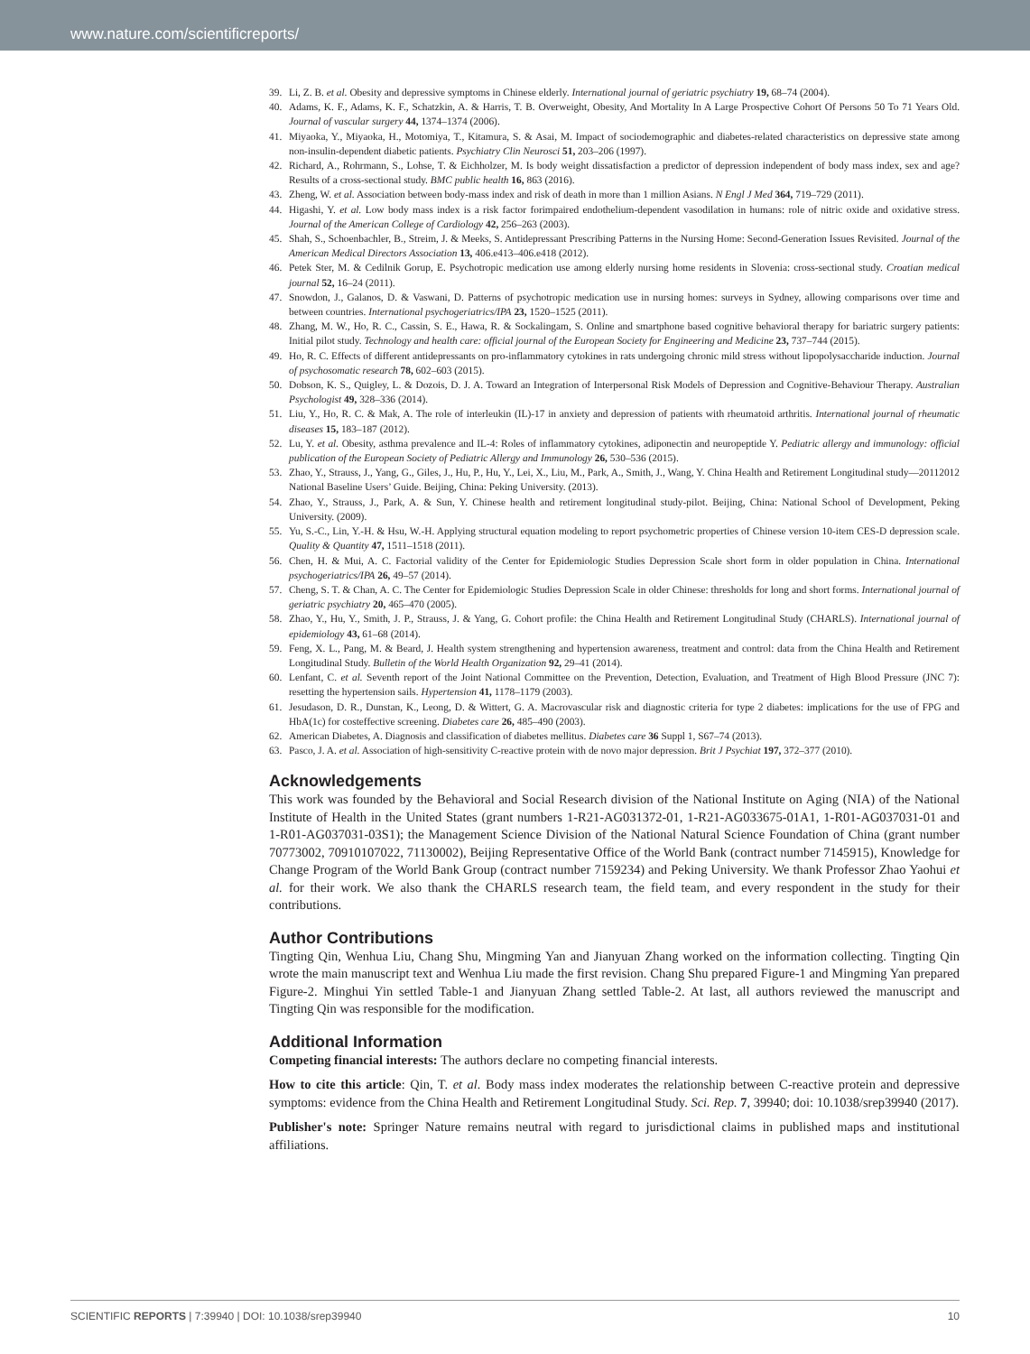www.nature.com/scientificreports/
39. Li, Z. B. et al. Obesity and depressive symptoms in Chinese elderly. International journal of geriatric psychiatry 19, 68–74 (2004).
40. Adams, K. F., Adams, K. F., Schatzkin, A. & Harris, T. B. Overweight, Obesity, And Mortality In A Large Prospective Cohort Of Persons 50 To 71 Years Old. Journal of vascular surgery 44, 1374–1374 (2006).
41. Miyaoka, Y., Miyaoka, H., Motomiya, T., Kitamura, S. & Asai, M. Impact of sociodemographic and diabetes-related characteristics on depressive state among non-insulin-dependent diabetic patients. Psychiatry Clin Neurosci 51, 203–206 (1997).
42. Richard, A., Rohrmann, S., Lohse, T. & Eichholzer, M. Is body weight dissatisfaction a predictor of depression independent of body mass index, sex and age? Results of a cross-sectional study. BMC public health 16, 863 (2016).
43. Zheng, W. et al. Association between body-mass index and risk of death in more than 1 million Asians. N Engl J Med 364, 719–729 (2011).
44. Higashi, Y. et al. Low body mass index is a risk factor forimpaired endothelium-dependent vasodilation in humans: role of nitric oxide and oxidative stress. Journal of the American College of Cardiology 42, 256–263 (2003).
45. Shah, S., Schoenbachler, B., Streim, J. & Meeks, S. Antidepressant Prescribing Patterns in the Nursing Home: Second-Generation Issues Revisited. Journal of the American Medical Directors Association 13, 406.e413–406.e418 (2012).
46. Petek Ster, M. & Cedilnik Gorup, E. Psychotropic medication use among elderly nursing home residents in Slovenia: cross-sectional study. Croatian medical journal 52, 16–24 (2011).
47. Snowdon, J., Galanos, D. & Vaswani, D. Patterns of psychotropic medication use in nursing homes: surveys in Sydney, allowing comparisons over time and between countries. International psychogeriatrics/IPA 23, 1520–1525 (2011).
48. Zhang, M. W., Ho, R. C., Cassin, S. E., Hawa, R. & Sockalingam, S. Online and smartphone based cognitive behavioral therapy for bariatric surgery patients: Initial pilot study. Technology and health care: official journal of the European Society for Engineering and Medicine 23, 737–744 (2015).
49. Ho, R. C. Effects of different antidepressants on pro-inflammatory cytokines in rats undergoing chronic mild stress without lipopolysaccharide induction. Journal of psychosomatic research 78, 602–603 (2015).
50. Dobson, K. S., Quigley, L. & Dozois, D. J. A. Toward an Integration of Interpersonal Risk Models of Depression and Cognitive-Behaviour Therapy. Australian Psychologist 49, 328–336 (2014).
51. Liu, Y., Ho, R. C. & Mak, A. The role of interleukin (IL)-17 in anxiety and depression of patients with rheumatoid arthritis. International journal of rheumatic diseases 15, 183–187 (2012).
52. Lu, Y. et al. Obesity, asthma prevalence and IL-4: Roles of inflammatory cytokines, adiponectin and neuropeptide Y. Pediatric allergy and immunology: official publication of the European Society of Pediatric Allergy and Immunology 26, 530–536 (2015).
53. Zhao, Y., Strauss, J., Yang, G., Giles, J., Hu, P., Hu, Y., Lei, X., Liu, M., Park, A., Smith, J., Wang, Y. China Health and Retirement Longitudinal study—20112012 National Baseline Users’ Guide. Beijing, China: Peking University. (2013).
54. Zhao, Y., Strauss, J., Park, A. & Sun, Y. Chinese health and retirement longitudinal study-pilot. Beijing, China: National School of Development, Peking University. (2009).
55. Yu, S.-C., Lin, Y.-H. & Hsu, W.-H. Applying structural equation modeling to report psychometric properties of Chinese version 10-item CES-D depression scale. Quality & Quantity 47, 1511–1518 (2011).
56. Chen, H. & Mui, A. C. Factorial validity of the Center for Epidemiologic Studies Depression Scale short form in older population in China. International psychogeriatrics/IPA 26, 49–57 (2014).
57. Cheng, S. T. & Chan, A. C. The Center for Epidemiologic Studies Depression Scale in older Chinese: thresholds for long and short forms. International journal of geriatric psychiatry 20, 465–470 (2005).
58. Zhao, Y., Hu, Y., Smith, J. P., Strauss, J. & Yang, G. Cohort profile: the China Health and Retirement Longitudinal Study (CHARLS). International journal of epidemiology 43, 61–68 (2014).
59. Feng, X. L., Pang, M. & Beard, J. Health system strengthening and hypertension awareness, treatment and control: data from the China Health and Retirement Longitudinal Study. Bulletin of the World Health Organization 92, 29–41 (2014).
60. Lenfant, C. et al. Seventh report of the Joint National Committee on the Prevention, Detection, Evaluation, and Treatment of High Blood Pressure (JNC 7): resetting the hypertension sails. Hypertension 41, 1178–1179 (2003).
61. Jesudason, D. R., Dunstan, K., Leong, D. & Wittert, G. A. Macrovascular risk and diagnostic criteria for type 2 diabetes: implications for the use of FPG and HbA(1c) for costeffective screening. Diabetes care 26, 485–490 (2003).
62. American Diabetes, A. Diagnosis and classification of diabetes mellitus. Diabetes care 36 Suppl 1, S67–74 (2013).
63. Pasco, J. A. et al. Association of high-sensitivity C-reactive protein with de novo major depression. Brit J Psychiat 197, 372–377 (2010).
Acknowledgements
This work was founded by the Behavioral and Social Research division of the National Institute on Aging (NIA) of the National Institute of Health in the United States (grant numbers 1-R21-AG031372-01, 1-R21-AG033675-01A1, 1-R01-AG037031-01 and 1-R01-AG037031-03S1); the Management Science Division of the National Natural Science Foundation of China (grant number 70773002, 70910107022, 71130002), Beijing Representative Office of the World Bank (contract number 7145915), Knowledge for Change Program of the World Bank Group (contract number 7159234) and Peking University. We thank Professor Zhao Yaohui et al. for their work. We also thank the CHARLS research team, the field team, and every respondent in the study for their contributions.
Author Contributions
Tingting Qin, Wenhua Liu, Chang Shu, Mingming Yan and Jianyuan Zhang worked on the information collecting. Tingting Qin wrote the main manuscript text and Wenhua Liu made the first revision. Chang Shu prepared Figure-1 and Mingming Yan prepared Figure-2. Minghui Yin settled Table-1 and Jianyuan Zhang settled Table-2. At last, all authors reviewed the manuscript and Tingting Qin was responsible for the modification.
Additional Information
Competing financial interests: The authors declare no competing financial interests.
How to cite this article: Qin, T. et al. Body mass index moderates the relationship between C-reactive protein and depressive symptoms: evidence from the China Health and Retirement Longitudinal Study. Sci. Rep. 7, 39940; doi: 10.1038/srep39940 (2017).
Publisher's note: Springer Nature remains neutral with regard to jurisdictional claims in published maps and institutional affiliations.
SCIENTIFIC REPORTS | 7:39940 | DOI: 10.1038/srep39940 10